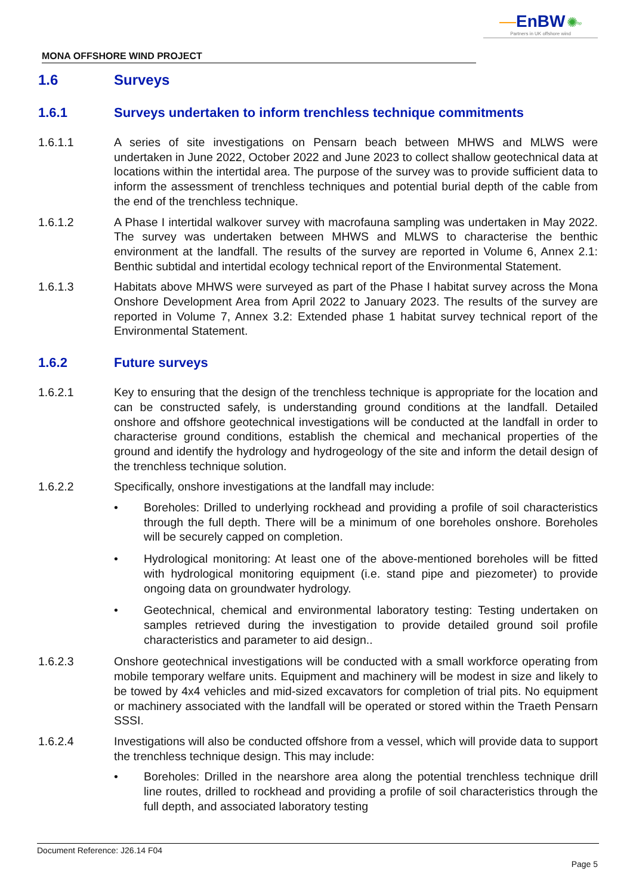—EnBW ✺<sup>bp</sup>
Partners in UK offshore wind
MONA OFFSHORE WIND PROJECT
1.6 Surveys
1.6.1 Surveys undertaken to inform trenchless technique commitments
1.6.1.1 A series of site investigations on Pensarn beach between MHWS and MLWS were undertaken in June 2022, October 2022 and June 2023 to collect shallow geotechnical data at locations within the intertidal area. The purpose of the survey was to provide sufficient data to inform the assessment of trenchless techniques and potential burial depth of the cable from the end of the trenchless technique.
1.6.1.2 A Phase I intertidal walkover survey with macrofauna sampling was undertaken in May 2022. The survey was undertaken between MHWS and MLWS to characterise the benthic environment at the landfall. The results of the survey are reported in Volume 6, Annex 2.1: Benthic subtidal and intertidal ecology technical report of the Environmental Statement.
1.6.1.3 Habitats above MHWS were surveyed as part of the Phase I habitat survey across the Mona Onshore Development Area from April 2022 to January 2023. The results of the survey are reported in Volume 7, Annex 3.2: Extended phase 1 habitat survey technical report of the Environmental Statement.
1.6.2 Future surveys
1.6.2.1 Key to ensuring that the design of the trenchless technique is appropriate for the location and can be constructed safely, is understanding ground conditions at the landfall. Detailed onshore and offshore geotechnical investigations will be conducted at the landfall in order to characterise ground conditions, establish the chemical and mechanical properties of the ground and identify the hydrology and hydrogeology of the site and inform the detail design of the trenchless technique solution.
1.6.2.2 Specifically, onshore investigations at the landfall may include:
• Boreholes: Drilled to underlying rockhead and providing a profile of soil characteristics through the full depth. There will be a minimum of one boreholes onshore. Boreholes will be securely capped on completion.
• Hydrological monitoring: At least one of the above-mentioned boreholes will be fitted with hydrological monitoring equipment (i.e. stand pipe and piezometer) to provide ongoing data on groundwater hydrology.
• Geotechnical, chemical and environmental laboratory testing: Testing undertaken on samples retrieved during the investigation to provide detailed ground soil profile characteristics and parameter to aid design..
1.6.2.3 Onshore geotechnical investigations will be conducted with a small workforce operating from mobile temporary welfare units. Equipment and machinery will be modest in size and likely to be towed by 4x4 vehicles and mid-sized excavators for completion of trial pits. No equipment or machinery associated with the landfall will be operated or stored within the Traeth Pensarn SSSI.
1.6.2.4 Investigations will also be conducted offshore from a vessel, which will provide data to support the trenchless technique design. This may include:
• Boreholes: Drilled in the nearshore area along the potential trenchless technique drill line routes, drilled to rockhead and providing a profile of soil characteristics through the full depth, and associated laboratory testing
Document Reference: J26.14 F04
Page 5